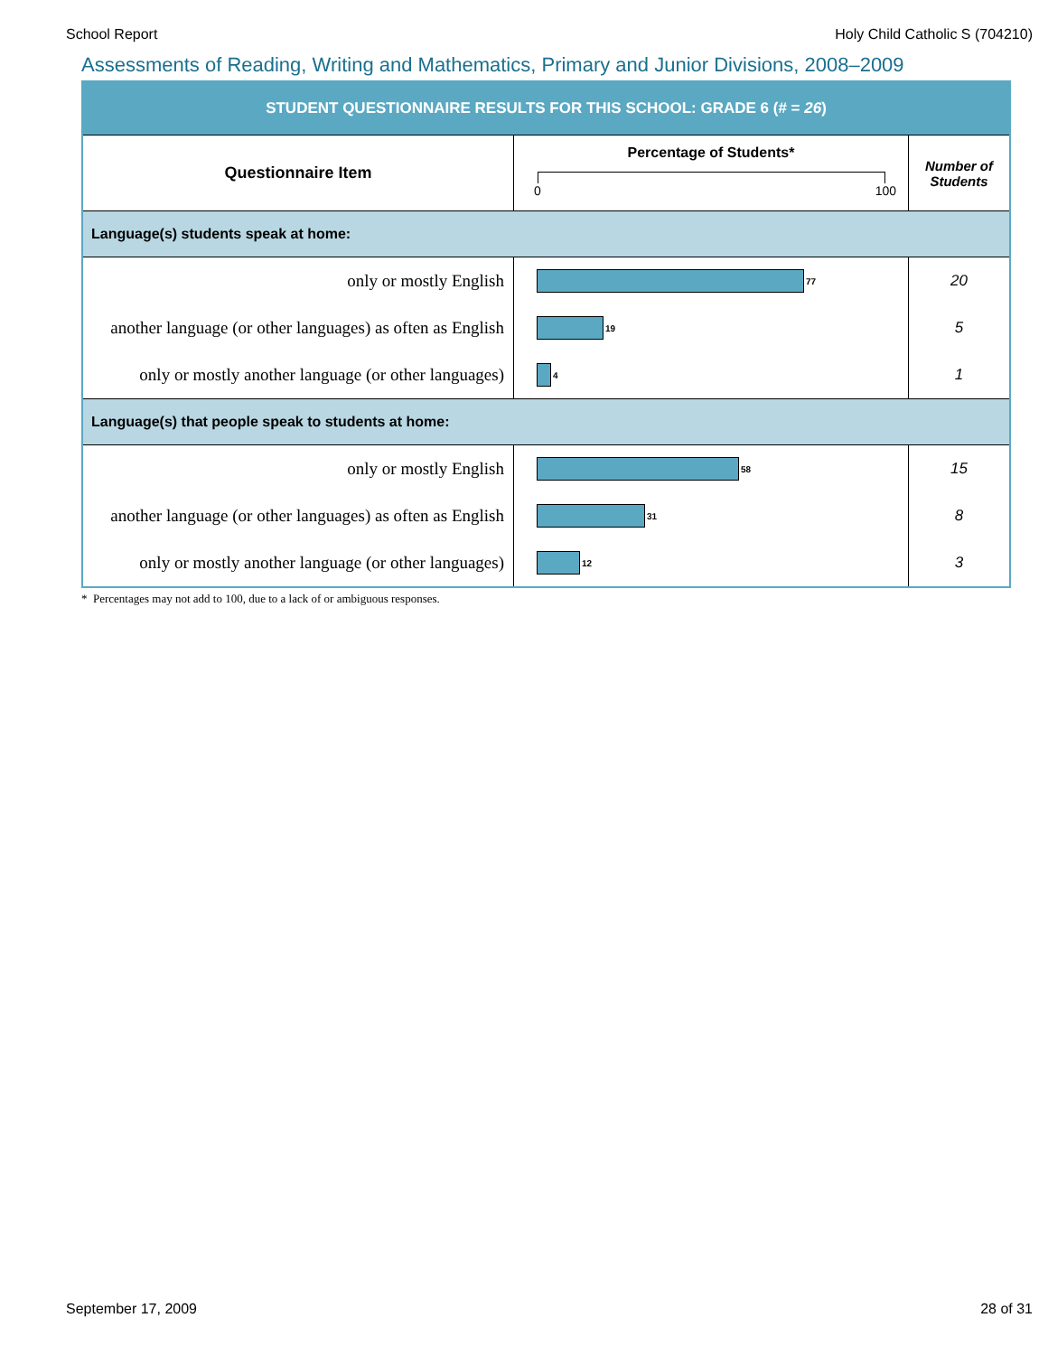School Report Holy Child Catholic S (704210)
Assessments of Reading, Writing and Mathematics, Primary and Junior Divisions, 2008–2009
| STUDENT QUESTIONNAIRE RESULTS FOR THIS SCHOOL: GRADE 6 (# = 26 ) | | |
| Questionnaire Item | Percentage of Students* 0 100 | Number of Students |
| Language(s) students speak at home: | | |
| only or mostly English | 77 | 20 |
| another language (or other languages) as often as English | 19 | 5 |
| only or mostly another language (or other languages) | 4 | 1 |
| Language(s) that people speak to students at home: | | |
| only or mostly English | 58 | 15 |
| another language (or other languages) as often as English | 31 | 8 |
| only or mostly another language (or other languages) | 12 | 3 |
* Percentages may not add to 100, due to a lack of or ambiguous responses.
September 17, 2009 28 of 31